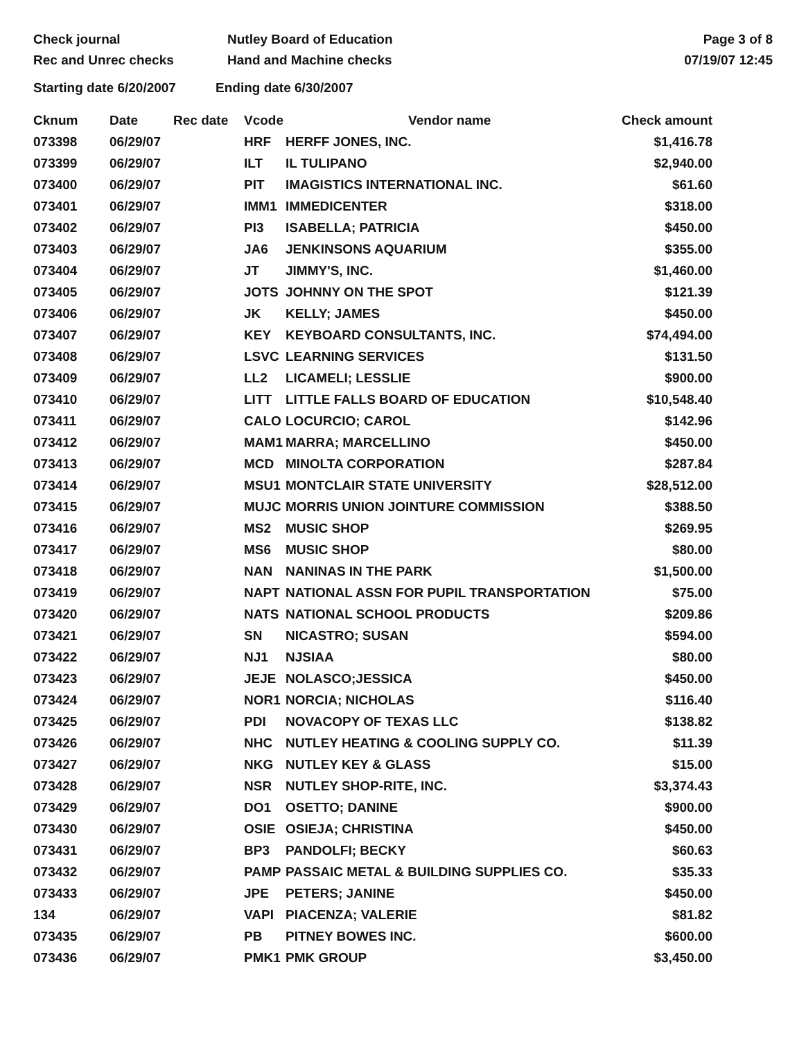Check journal
Rec and Unrec checks
Nutley Board of Education
Hand and Machine checks
Page 3 of 8
07/19/07 12:45
Starting date 6/20/2007 Ending date 6/30/2007
| Cknum | Date | Rec date | Vcode | Vendor name | Check amount |
| --- | --- | --- | --- | --- | --- |
| 073398 | 06/29/07 | | HRF | HERFF JONES, INC. | $1,416.78 |
| 073399 | 06/29/07 | | ILT | IL TULIPANO | $2,940.00 |
| 073400 | 06/29/07 | | PIT | IMAGISTICS INTERNATIONAL INC. | $61.60 |
| 073401 | 06/29/07 | | IMM1 | IMMEDICENTER | $318.00 |
| 073402 | 06/29/07 | | PI3 | ISABELLA; PATRICIA | $450.00 |
| 073403 | 06/29/07 | | JA6 | JENKINSONS AQUARIUM | $355.00 |
| 073404 | 06/29/07 | | JT | JIMMY'S, INC. | $1,460.00 |
| 073405 | 06/29/07 | | JOTS | JOHNNY ON THE SPOT | $121.39 |
| 073406 | 06/29/07 | | JK | KELLY; JAMES | $450.00 |
| 073407 | 06/29/07 | | KEY | KEYBOARD CONSULTANTS, INC. | $74,494.00 |
| 073408 | 06/29/07 | | LSVC | LEARNING SERVICES | $131.50 |
| 073409 | 06/29/07 | | LL2 | LICAMELI; LESSLIE | $900.00 |
| 073410 | 06/29/07 | | LITT | LITTLE FALLS BOARD OF EDUCATION | $10,548.40 |
| 073411 | 06/29/07 | | CALO | LOCURCIO; CAROL | $142.96 |
| 073412 | 06/29/07 | | MAM1 | MARRA; MARCELLINO | $450.00 |
| 073413 | 06/29/07 | | MCD | MINOLTA CORPORATION | $287.84 |
| 073414 | 06/29/07 | | MSU1 | MONTCLAIR STATE UNIVERSITY | $28,512.00 |
| 073415 | 06/29/07 | | MUJC | MORRIS UNION JOINTURE COMMISSION | $388.50 |
| 073416 | 06/29/07 | | MS2 | MUSIC SHOP | $269.95 |
| 073417 | 06/29/07 | | MS6 | MUSIC SHOP | $80.00 |
| 073418 | 06/29/07 | | NAN | NANINAS IN THE PARK | $1,500.00 |
| 073419 | 06/29/07 | | NAPT | NATIONAL ASSN FOR PUPIL TRANSPORTATION | $75.00 |
| 073420 | 06/29/07 | | NATS | NATIONAL SCHOOL PRODUCTS | $209.86 |
| 073421 | 06/29/07 | | SN | NICASTRO; SUSAN | $594.00 |
| 073422 | 06/29/07 | | NJ1 | NJSIAA | $80.00 |
| 073423 | 06/29/07 | | JEJE | NOLASCO;JESSICA | $450.00 |
| 073424 | 06/29/07 | | NOR1 | NORCIA; NICHOLAS | $116.40 |
| 073425 | 06/29/07 | | PDI | NOVACOPY OF TEXAS LLC | $138.82 |
| 073426 | 06/29/07 | | NHC | NUTLEY HEATING & COOLING SUPPLY CO. | $11.39 |
| 073427 | 06/29/07 | | NKG | NUTLEY KEY & GLASS | $15.00 |
| 073428 | 06/29/07 | | NSR | NUTLEY SHOP-RITE, INC. | $3,374.43 |
| 073429 | 06/29/07 | | DO1 | OSETTO; DANINE | $900.00 |
| 073430 | 06/29/07 | | OSIE | OSIEJA; CHRISTINA | $450.00 |
| 073431 | 06/29/07 | | BP3 | PANDOLFI; BECKY | $60.63 |
| 073432 | 06/29/07 | | PAMP | PASSAIC METAL & BUILDING SUPPLIES CO. | $35.33 |
| 073433 | 06/29/07 | | JPE | PETERS; JANINE | $450.00 |
| 134 | 06/29/07 | | VAPI | PIACENZA; VALERIE | $81.82 |
| 073435 | 06/29/07 | | PB | PITNEY BOWES INC. | $600.00 |
| 073436 | 06/29/07 | | PMK1 | PMK GROUP | $3,450.00 |